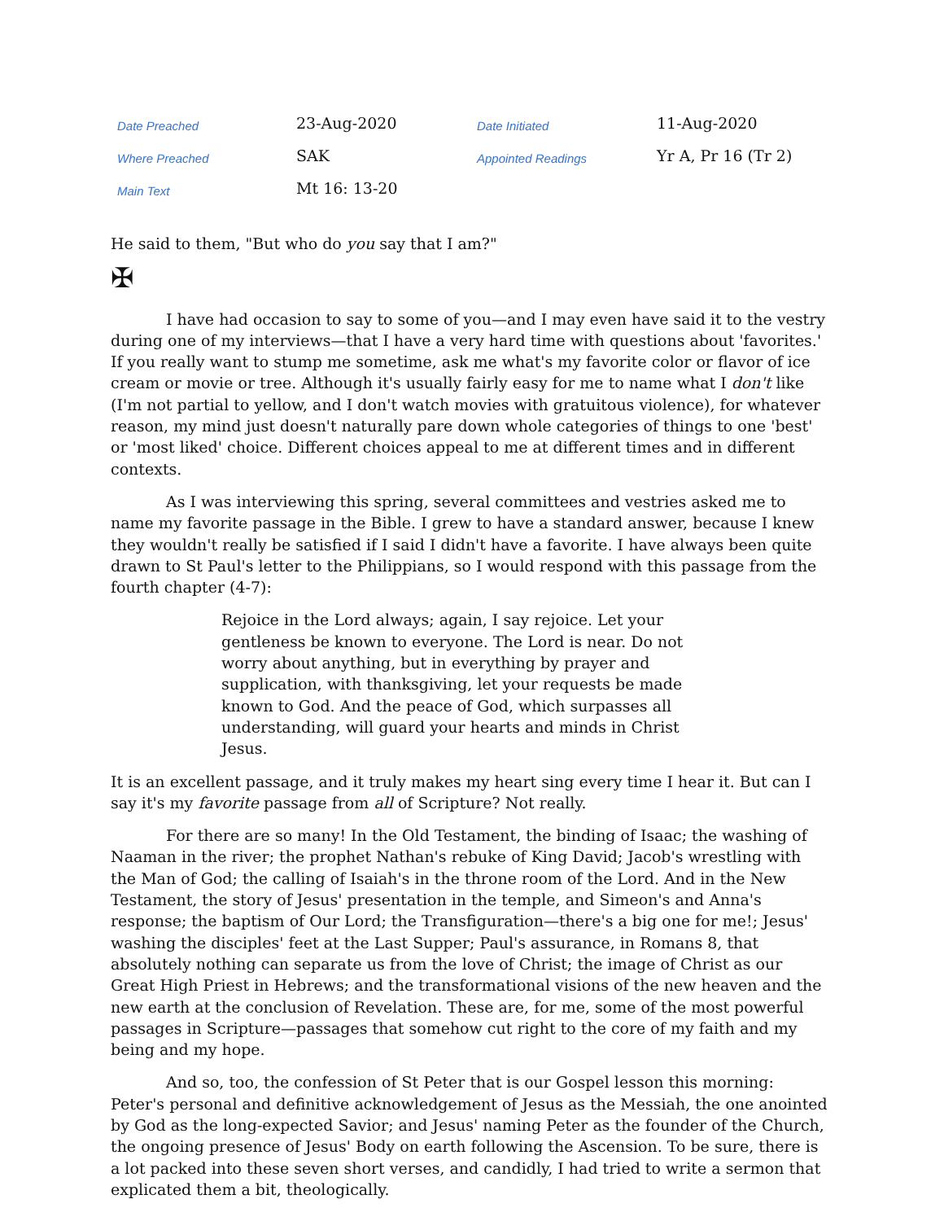| Date Preached | 23-Aug-2020 | Date Initiated | 11-Aug-2020 |
| Where Preached | SAK | Appointed Readings | Yr A, Pr 16 (Tr 2) |
| Main Text | Mt 16: 13-20 | | |
He said to them, "But who do you say that I am?"
✠
I have had occasion to say to some of you—and I may even have said it to the vestry during one of my interviews—that I have a very hard time with questions about 'favorites.' If you really want to stump me sometime, ask me what's my favorite color or flavor of ice cream or movie or tree. Although it's usually fairly easy for me to name what I don't like (I'm not partial to yellow, and I don't watch movies with gratuitous violence), for whatever reason, my mind just doesn't naturally pare down whole categories of things to one 'best' or 'most liked' choice. Different choices appeal to me at different times and in different contexts.
As I was interviewing this spring, several committees and vestries asked me to name my favorite passage in the Bible. I grew to have a standard answer, because I knew they wouldn't really be satisfied if I said I didn't have a favorite. I have always been quite drawn to St Paul's letter to the Philippians, so I would respond with this passage from the fourth chapter (4-7):
Rejoice in the Lord always; again, I say rejoice. Let your gentleness be known to everyone. The Lord is near. Do not worry about anything, but in everything by prayer and supplication, with thanksgiving, let your requests be made known to God. And the peace of God, which surpasses all understanding, will guard your hearts and minds in Christ Jesus.
It is an excellent passage, and it truly makes my heart sing every time I hear it. But can I say it's my favorite passage from all of Scripture? Not really.
For there are so many! In the Old Testament, the binding of Isaac; the washing of Naaman in the river; the prophet Nathan's rebuke of King David; Jacob's wrestling with the Man of God; the calling of Isaiah's in the throne room of the Lord. And in the New Testament, the story of Jesus' presentation in the temple, and Simeon's and Anna's response; the baptism of Our Lord; the Transfiguration—there's a big one for me!; Jesus' washing the disciples' feet at the Last Supper; Paul's assurance, in Romans 8, that absolutely nothing can separate us from the love of Christ; the image of Christ as our Great High Priest in Hebrews; and the transformational visions of the new heaven and the new earth at the conclusion of Revelation. These are, for me, some of the most powerful passages in Scripture—passages that somehow cut right to the core of my faith and my being and my hope.
And so, too, the confession of St Peter that is our Gospel lesson this morning: Peter's personal and definitive acknowledgement of Jesus as the Messiah, the one anointed by God as the long-expected Savior; and Jesus' naming Peter as the founder of the Church, the ongoing presence of Jesus' Body on earth following the Ascension. To be sure, there is a lot packed into these seven short verses, and candidly, I had tried to write a sermon that explicated them a bit, theologically.